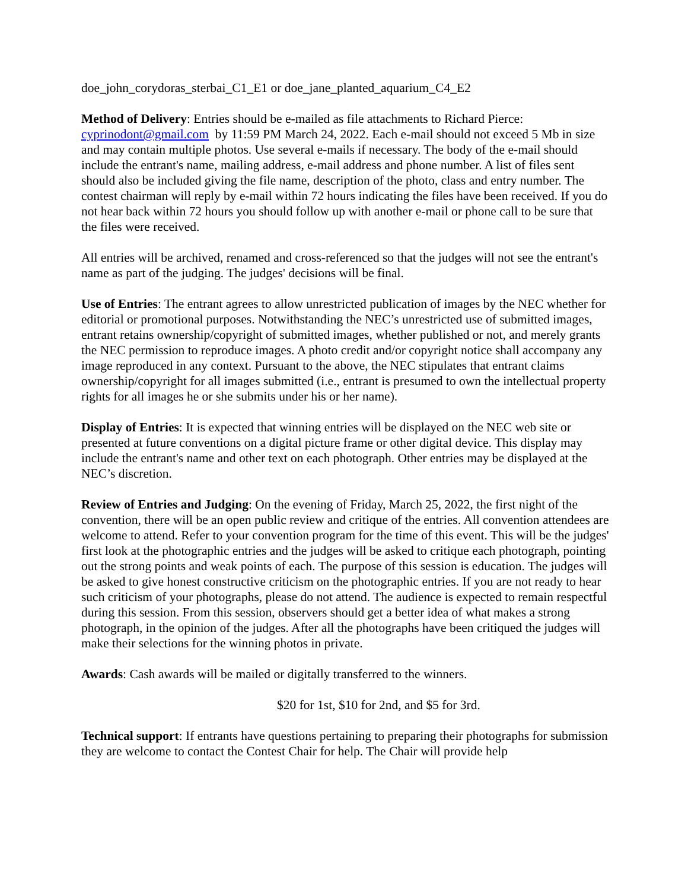doe_john_corydoras_sterbai_C1_E1 or doe_jane_planted_aquarium_C4_E2
Method of Delivery: Entries should be e-mailed as file attachments to Richard Pierce: cyprinodont@gmail.com by 11:59 PM March 24, 2022. Each e-mail should not exceed 5 Mb in size and may contain multiple photos. Use several e-mails if necessary. The body of the e-mail should include the entrant's name, mailing address, e-mail address and phone number. A list of files sent should also be included giving the file name, description of the photo, class and entry number. The contest chairman will reply by e-mail within 72 hours indicating the files have been received. If you do not hear back within 72 hours you should follow up with another e-mail or phone call to be sure that the files were received.
All entries will be archived, renamed and cross-referenced so that the judges will not see the entrant's name as part of the judging. The judges' decisions will be final.
Use of Entries: The entrant agrees to allow unrestricted publication of images by the NEC whether for editorial or promotional purposes. Notwithstanding the NEC’s unrestricted use of submitted images, entrant retains ownership/copyright of submitted images, whether published or not, and merely grants the NEC permission to reproduce images. A photo credit and/or copyright notice shall accompany any image reproduced in any context. Pursuant to the above, the NEC stipulates that entrant claims ownership/copyright for all images submitted (i.e., entrant is presumed to own the intellectual property rights for all images he or she submits under his or her name).
Display of Entries: It is expected that winning entries will be displayed on the NEC web site or presented at future conventions on a digital picture frame or other digital device. This display may include the entrant's name and other text on each photograph. Other entries may be displayed at the NEC’s discretion.
Review of Entries and Judging: On the evening of Friday, March 25, 2022, the first night of the convention, there will be an open public review and critique of the entries. All convention attendees are welcome to attend. Refer to your convention program for the time of this event. This will be the judges' first look at the photographic entries and the judges will be asked to critique each photograph, pointing out the strong points and weak points of each. The purpose of this session is education. The judges will be asked to give honest constructive criticism on the photographic entries. If you are not ready to hear such criticism of your photographs, please do not attend. The audience is expected to remain respectful during this session. From this session, observers should get a better idea of what makes a strong photograph, in the opinion of the judges. After all the photographs have been critiqued the judges will make their selections for the winning photos in private.
Awards: Cash awards will be mailed or digitally transferred to the winners.
$20 for 1st, $10 for 2nd, and $5 for 3rd.
Technical support: If entrants have questions pertaining to preparing their photographs for submission they are welcome to contact the Contest Chair for help. The Chair will provide help